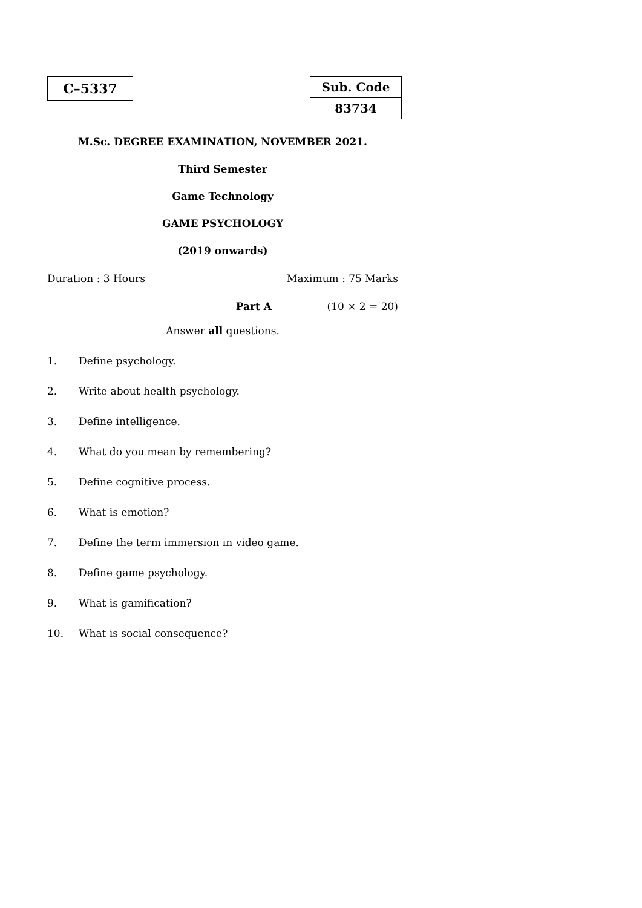C–5337
| Sub. Code |
| 83734 |
M.Sc. DEGREE EXAMINATION, NOVEMBER 2021.
Third Semester
Game Technology
GAME PSYCHOLOGY
(2019 onwards)
Duration : 3 Hours Maximum : 75 Marks
Part A (10 × 2 = 20)
Answer all questions.
1. Define psychology.
2. Write about health psychology.
3. Define intelligence.
4. What do you mean by remembering?
5. Define cognitive process.
6. What is emotion?
7. Define the term immersion in video game.
8. Define game psychology.
9. What is gamification?
10. What is social consequence?